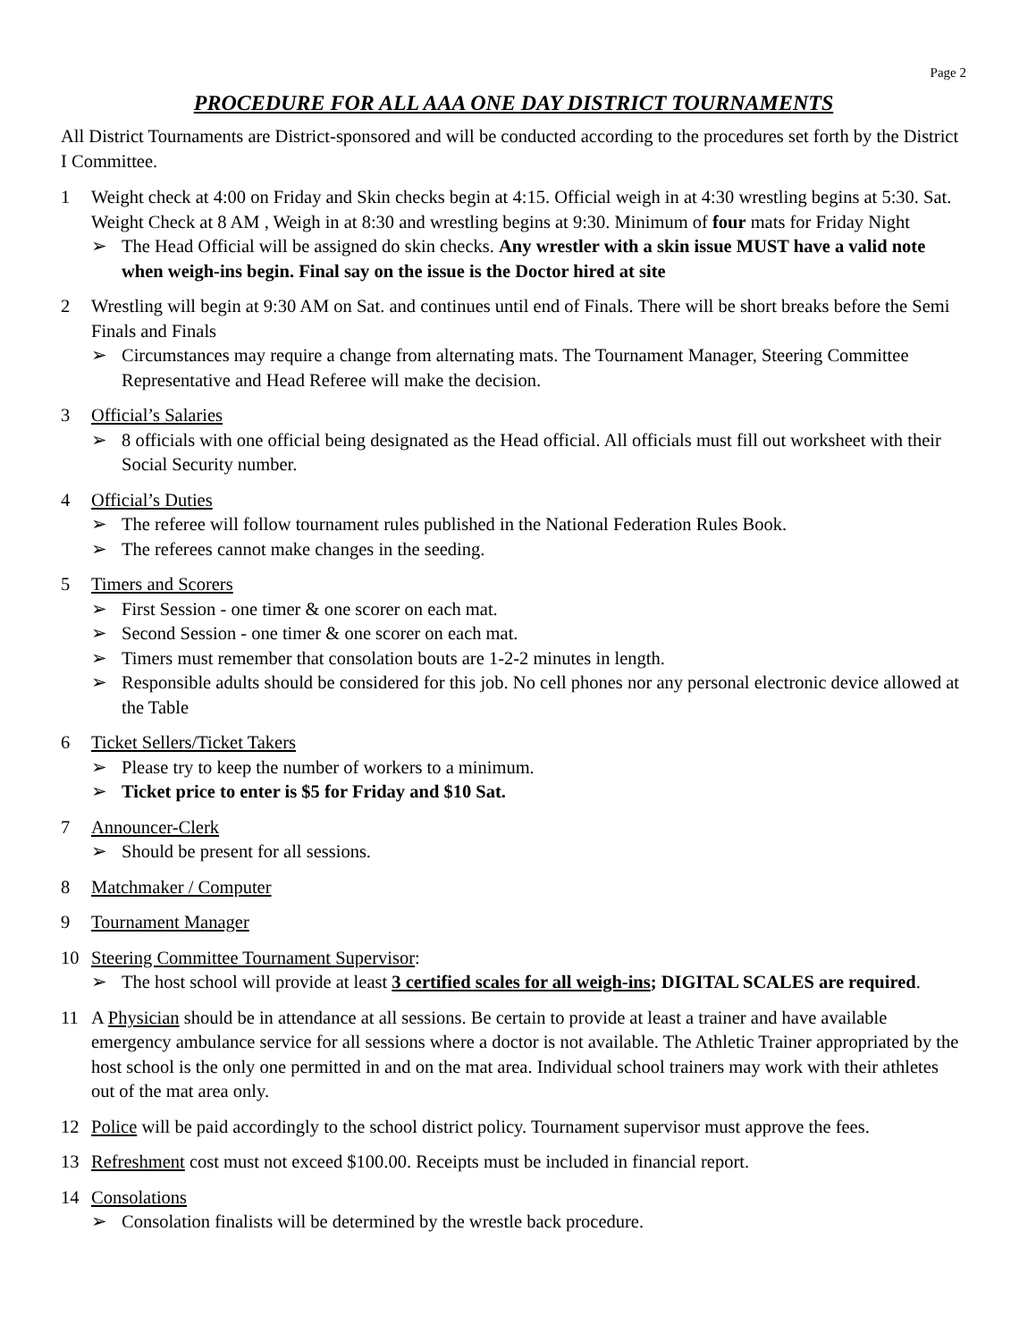Page 2
PROCEDURE FOR ALL AAA ONE DAY DISTRICT TOURNAMENTS
All District Tournaments are District-sponsored and will be conducted according to the procedures set forth by the District I Committee.
1 Weight check at 4:00 on Friday and Skin checks begin at 4:15. Official weigh in at 4:30 wrestling begins at 5:30. Sat. Weight Check at 8 AM , Weigh in at 8:30 and wrestling begins at 9:30. Minimum of four mats for Friday Night
➢ The Head Official will be assigned do skin checks. Any wrestler with a skin issue MUST have a valid note when weigh-ins begin. Final say on the issue is the Doctor hired at site
2 Wrestling will begin at 9:30 AM on Sat. and continues until end of Finals. There will be short breaks before the Semi Finals and Finals
➢ Circumstances may require a change from alternating mats. The Tournament Manager, Steering Committee Representative and Head Referee will make the decision.
3 Official’s Salaries
➢ 8 officials with one official being designated as the Head official. All officials must fill out worksheet with their Social Security number.
4 Official’s Duties
➢ The referee will follow tournament rules published in the National Federation Rules Book.
➢ The referees cannot make changes in the seeding.
5 Timers and Scorers
➢ First Session - one timer & one scorer on each mat.
➢ Second Session - one timer & one scorer on each mat.
➢ Timers must remember that consolation bouts are 1-2-2 minutes in length.
➢ Responsible adults should be considered for this job. No cell phones nor any personal electronic device allowed at the Table
6 Ticket Sellers/Ticket Takers
➢ Please try to keep the number of workers to a minimum.
➢ Ticket price to enter is $5 for Friday and $10 Sat.
7 Announcer-Clerk
➢ Should be present for all sessions.
8 Matchmaker / Computer
9 Tournament Manager
10 Steering Committee Tournament Supervisor:
➢ The host school will provide at least 3 certified scales for all weigh-ins; DIGITAL SCALES are required.
11 A Physician should be in attendance at all sessions. Be certain to provide at least a trainer and have available emergency ambulance service for all sessions where a doctor is not available. The Athletic Trainer appropriated by the host school is the only one permitted in and on the mat area. Individual school trainers may work with their athletes out of the mat area only.
12 Police will be paid accordingly to the school district policy. Tournament supervisor must approve the fees.
13 Refreshment cost must not exceed $100.00. Receipts must be included in financial report.
14 Consolations
➢ Consolation finalists will be determined by the wrestle back procedure.